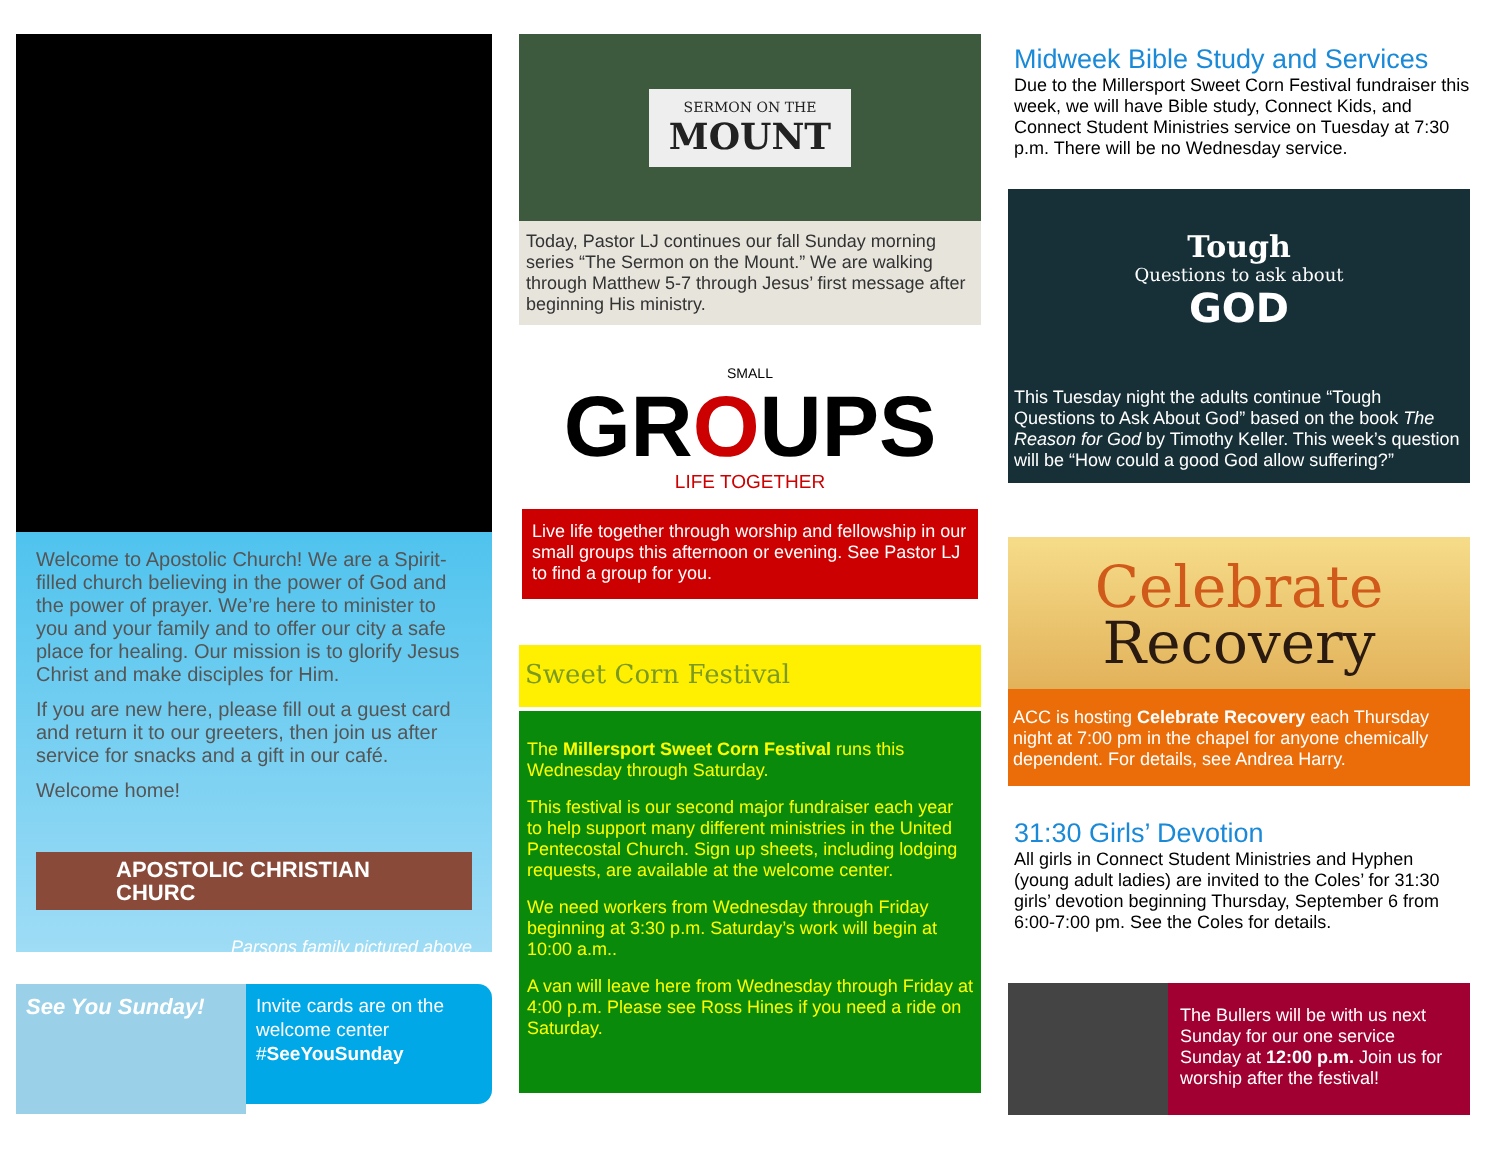Welcome to Apostolic Church! We are a Spirit-filled church believing in the power of God and the power of prayer. We’re here to minister to you and your family and to offer our city a safe place for healing. Our mission is to glorify Jesus Christ and make disciples for Him.
If you are new here, please fill out a guest card and return it to our greeters, then join us after service for snacks and a gift in our café.
Welcome home!
APOSTOLIC CHRISTIAN CHURC
Parsons family pictured above
See You Sunday!
Invite cards are on the welcome center #SeeYouSunday
SERMON ON THE
MOUNT
Today, Pastor LJ continues our fall Sunday morning series “The Sermon on the Mount.” We are walking through Matthew 5-7 through Jesus’ first message after beginning His ministry.
SMALL
GROUPS
LIFE TOGETHER
Live life together through worship and fellowship in our small groups this afternoon or evening. See Pastor LJ to find a group for you.
Sweet Corn Festival
The Millersport Sweet Corn Festival runs this Wednesday through Saturday.
This festival is our second major fundraiser each year to help support many different ministries in the United Pentecostal Church. Sign up sheets, including lodging requests, are available at the welcome center.
We need workers from Wednesday through Friday beginning at 3:30 p.m. Saturday’s work will begin at 10:00 a.m..
A van will leave here from Wednesday through Friday at 4:00 p.m. Please see Ross Hines if you need a ride on Saturday.
Midweek Bible Study and Services
Due to the Millersport Sweet Corn Festival fundraiser this week, we will have Bible study, Connect Kids, and Connect Student Ministries service on Tuesday at 7:30 p.m. There will be no Wednesday service.
Tough
Questions to ask about
GOD
This Tuesday night the adults continue “Tough Questions to Ask About God” based on the book The Reason for God by Timothy Keller. This week’s question will be “How could a good God allow suffering?”
Celebrate
Recovery
ACC is hosting Celebrate Recovery each Thursday night at 7:00 pm in the chapel for anyone chemically dependent. For details, see Andrea Harry.
31:30 Girls’ Devotion
All girls in Connect Student Ministries and Hyphen (young adult ladies) are invited to the Coles’ for 31:30 girls’ devotion beginning Thursday, September 6 from 6:00-7:00 pm. See the Coles for details.
The Bullers will be with us next Sunday for our one service Sunday at 12:00 p.m. Join us for worship after the festival!